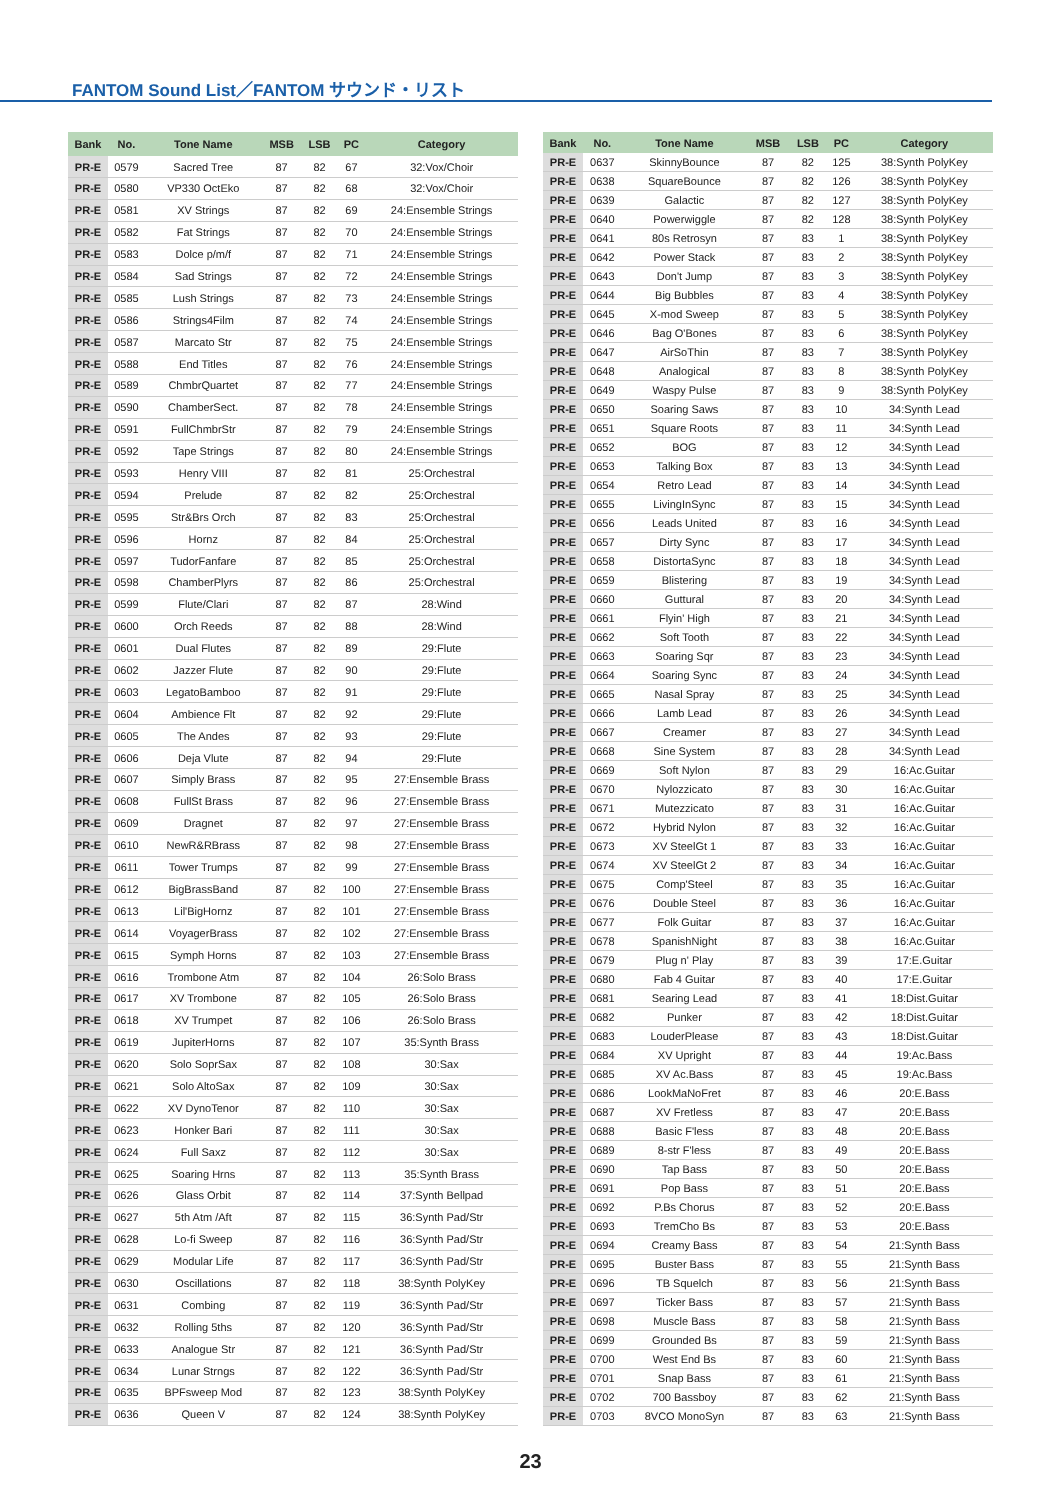FANTOM Sound List／FANTOM サウンド・リスト
| Bank | No. | Tone Name | MSB | LSB | PC | Category |
| --- | --- | --- | --- | --- | --- | --- |
| PR-E | 0579 | Sacred Tree | 87 | 82 | 67 | 32:Vox/Choir |
| PR-E | 0580 | VP330 OctEko | 87 | 82 | 68 | 32:Vox/Choir |
| PR-E | 0581 | XV Strings | 87 | 82 | 69 | 24:Ensemble Strings |
| PR-E | 0582 | Fat Strings | 87 | 82 | 70 | 24:Ensemble Strings |
| PR-E | 0583 | Dolce p/m/f | 87 | 82 | 71 | 24:Ensemble Strings |
| PR-E | 0584 | Sad Strings | 87 | 82 | 72 | 24:Ensemble Strings |
| PR-E | 0585 | Lush Strings | 87 | 82 | 73 | 24:Ensemble Strings |
| PR-E | 0586 | Strings4Film | 87 | 82 | 74 | 24:Ensemble Strings |
| PR-E | 0587 | Marcato Str | 87 | 82 | 75 | 24:Ensemble Strings |
| PR-E | 0588 | End Titles | 87 | 82 | 76 | 24:Ensemble Strings |
| PR-E | 0589 | ChmbrQuartet | 87 | 82 | 77 | 24:Ensemble Strings |
| PR-E | 0590 | ChamberSect. | 87 | 82 | 78 | 24:Ensemble Strings |
| PR-E | 0591 | FullChmbrStr | 87 | 82 | 79 | 24:Ensemble Strings |
| PR-E | 0592 | Tape Strings | 87 | 82 | 80 | 24:Ensemble Strings |
| PR-E | 0593 | Henry VIII | 87 | 82 | 81 | 25:Orchestral |
| PR-E | 0594 | Prelude | 87 | 82 | 82 | 25:Orchestral |
| PR-E | 0595 | Str&Brs Orch | 87 | 82 | 83 | 25:Orchestral |
| PR-E | 0596 | Hornz | 87 | 82 | 84 | 25:Orchestral |
| PR-E | 0597 | TudorFanfare | 87 | 82 | 85 | 25:Orchestral |
| PR-E | 0598 | ChamberPlyrs | 87 | 82 | 86 | 25:Orchestral |
| PR-E | 0599 | Flute/Clari | 87 | 82 | 87 | 28:Wind |
| PR-E | 0600 | Orch Reeds | 87 | 82 | 88 | 28:Wind |
| PR-E | 0601 | Dual Flutes | 87 | 82 | 89 | 29:Flute |
| PR-E | 0602 | Jazzer Flute | 87 | 82 | 90 | 29:Flute |
| PR-E | 0603 | LegatoBamboo | 87 | 82 | 91 | 29:Flute |
| PR-E | 0604 | Ambience Flt | 87 | 82 | 92 | 29:Flute |
| PR-E | 0605 | The Andes | 87 | 82 | 93 | 29:Flute |
| PR-E | 0606 | Deja Vlute | 87 | 82 | 94 | 29:Flute |
| PR-E | 0607 | Simply Brass | 87 | 82 | 95 | 27:Ensemble Brass |
| PR-E | 0608 | FullSt Brass | 87 | 82 | 96 | 27:Ensemble Brass |
| PR-E | 0609 | Dragnet | 87 | 82 | 97 | 27:Ensemble Brass |
| PR-E | 0610 | NewR&RBrass | 87 | 82 | 98 | 27:Ensemble Brass |
| PR-E | 0611 | Tower Trumps | 87 | 82 | 99 | 27:Ensemble Brass |
| PR-E | 0612 | BigBrassBand | 87 | 82 | 100 | 27:Ensemble Brass |
| PR-E | 0613 | Lil'BigHornz | 87 | 82 | 101 | 27:Ensemble Brass |
| PR-E | 0614 | VoyagerBrass | 87 | 82 | 102 | 27:Ensemble Brass |
| PR-E | 0615 | Symph Horns | 87 | 82 | 103 | 27:Ensemble Brass |
| PR-E | 0616 | Trombone Atm | 87 | 82 | 104 | 26:Solo Brass |
| PR-E | 0617 | XV Trombone | 87 | 82 | 105 | 26:Solo Brass |
| PR-E | 0618 | XV Trumpet | 87 | 82 | 106 | 26:Solo Brass |
| PR-E | 0619 | JupiterHorns | 87 | 82 | 107 | 35:Synth Brass |
| PR-E | 0620 | Solo SoprSax | 87 | 82 | 108 | 30:Sax |
| PR-E | 0621 | Solo AltoSax | 87 | 82 | 109 | 30:Sax |
| PR-E | 0622 | XV DynoTenor | 87 | 82 | 110 | 30:Sax |
| PR-E | 0623 | Honker Bari | 87 | 82 | 111 | 30:Sax |
| PR-E | 0624 | Full Saxz | 87 | 82 | 112 | 30:Sax |
| PR-E | 0625 | Soaring Hrns | 87 | 82 | 113 | 35:Synth Brass |
| PR-E | 0626 | Glass Orbit | 87 | 82 | 114 | 37:Synth Bellpad |
| PR-E | 0627 | 5th Atm /Aft | 87 | 82 | 115 | 36:Synth Pad/Str |
| PR-E | 0628 | Lo-fi Sweep | 87 | 82 | 116 | 36:Synth Pad/Str |
| PR-E | 0629 | Modular Life | 87 | 82 | 117 | 36:Synth Pad/Str |
| PR-E | 0630 | Oscillations | 87 | 82 | 118 | 38:Synth PolyKey |
| PR-E | 0631 | Combing | 87 | 82 | 119 | 36:Synth Pad/Str |
| PR-E | 0632 | Rolling 5ths | 87 | 82 | 120 | 36:Synth Pad/Str |
| PR-E | 0633 | Analogue Str | 87 | 82 | 121 | 36:Synth Pad/Str |
| PR-E | 0634 | Lunar Strngs | 87 | 82 | 122 | 36:Synth Pad/Str |
| PR-E | 0635 | BPFsweep Mod | 87 | 82 | 123 | 38:Synth PolyKey |
| PR-E | 0636 | Queen V | 87 | 82 | 124 | 38:Synth PolyKey |
| Bank | No. | Tone Name | MSB | LSB | PC | Category |
| --- | --- | --- | --- | --- | --- | --- |
| PR-E | 0637 | SkinnyBounce | 87 | 82 | 125 | 38:Synth PolyKey |
| PR-E | 0638 | SquareBounce | 87 | 82 | 126 | 38:Synth PolyKey |
| PR-E | 0639 | Galactic | 87 | 82 | 127 | 38:Synth PolyKey |
| PR-E | 0640 | Powerwiggle | 87 | 82 | 128 | 38:Synth PolyKey |
| PR-E | 0641 | 80s Retrosyn | 87 | 83 | 1 | 38:Synth PolyKey |
| PR-E | 0642 | Power Stack | 87 | 83 | 2 | 38:Synth PolyKey |
| PR-E | 0643 | Don't Jump | 87 | 83 | 3 | 38:Synth PolyKey |
| PR-E | 0644 | Big Bubbles | 87 | 83 | 4 | 38:Synth PolyKey |
| PR-E | 0645 | X-mod Sweep | 87 | 83 | 5 | 38:Synth PolyKey |
| PR-E | 0646 | Bag O'Bones | 87 | 83 | 6 | 38:Synth PolyKey |
| PR-E | 0647 | AirSoThin | 87 | 83 | 7 | 38:Synth PolyKey |
| PR-E | 0648 | Analogical | 87 | 83 | 8 | 38:Synth PolyKey |
| PR-E | 0649 | Waspy Pulse | 87 | 83 | 9 | 38:Synth PolyKey |
| PR-E | 0650 | Soaring Saws | 87 | 83 | 10 | 34:Synth Lead |
| PR-E | 0651 | Square Roots | 87 | 83 | 11 | 34:Synth Lead |
| PR-E | 0652 | BOG | 87 | 83 | 12 | 34:Synth Lead |
| PR-E | 0653 | Talking Box | 87 | 83 | 13 | 34:Synth Lead |
| PR-E | 0654 | Retro Lead | 87 | 83 | 14 | 34:Synth Lead |
| PR-E | 0655 | LivingInSync | 87 | 83 | 15 | 34:Synth Lead |
| PR-E | 0656 | Leads United | 87 | 83 | 16 | 34:Synth Lead |
| PR-E | 0657 | Dirty Sync | 87 | 83 | 17 | 34:Synth Lead |
| PR-E | 0658 | DistortaSync | 87 | 83 | 18 | 34:Synth Lead |
| PR-E | 0659 | Blistering | 87 | 83 | 19 | 34:Synth Lead |
| PR-E | 0660 | Guttural | 87 | 83 | 20 | 34:Synth Lead |
| PR-E | 0661 | Flyin' High | 87 | 83 | 21 | 34:Synth Lead |
| PR-E | 0662 | Soft Tooth | 87 | 83 | 22 | 34:Synth Lead |
| PR-E | 0663 | Soaring Sqr | 87 | 83 | 23 | 34:Synth Lead |
| PR-E | 0664 | Soaring Sync | 87 | 83 | 24 | 34:Synth Lead |
| PR-E | 0665 | Nasal Spray | 87 | 83 | 25 | 34:Synth Lead |
| PR-E | 0666 | Lamb Lead | 87 | 83 | 26 | 34:Synth Lead |
| PR-E | 0667 | Creamer | 87 | 83 | 27 | 34:Synth Lead |
| PR-E | 0668 | Sine System | 87 | 83 | 28 | 34:Synth Lead |
| PR-E | 0669 | Soft Nylon | 87 | 83 | 29 | 16:Ac.Guitar |
| PR-E | 0670 | Nylozzicato | 87 | 83 | 30 | 16:Ac.Guitar |
| PR-E | 0671 | Mutezzicato | 87 | 83 | 31 | 16:Ac.Guitar |
| PR-E | 0672 | Hybrid Nylon | 87 | 83 | 32 | 16:Ac.Guitar |
| PR-E | 0673 | XV SteelGt 1 | 87 | 83 | 33 | 16:Ac.Guitar |
| PR-E | 0674 | XV SteelGt 2 | 87 | 83 | 34 | 16:Ac.Guitar |
| PR-E | 0675 | Comp'Steel | 87 | 83 | 35 | 16:Ac.Guitar |
| PR-E | 0676 | Double Steel | 87 | 83 | 36 | 16:Ac.Guitar |
| PR-E | 0677 | Folk Guitar | 87 | 83 | 37 | 16:Ac.Guitar |
| PR-E | 0678 | SpanishNight | 87 | 83 | 38 | 16:Ac.Guitar |
| PR-E | 0679 | Plug n' Play | 87 | 83 | 39 | 17:E.Guitar |
| PR-E | 0680 | Fab 4 Guitar | 87 | 83 | 40 | 17:E.Guitar |
| PR-E | 0681 | Searing Lead | 87 | 83 | 41 | 18:Dist.Guitar |
| PR-E | 0682 | Punker | 87 | 83 | 42 | 18:Dist.Guitar |
| PR-E | 0683 | LouderPlease | 87 | 83 | 43 | 18:Dist.Guitar |
| PR-E | 0684 | XV Upright | 87 | 83 | 44 | 19:Ac.Bass |
| PR-E | 0685 | XV Ac.Bass | 87 | 83 | 45 | 19:Ac.Bass |
| PR-E | 0686 | LookMaNoFret | 87 | 83 | 46 | 20:E.Bass |
| PR-E | 0687 | XV Fretless | 87 | 83 | 47 | 20:E.Bass |
| PR-E | 0688 | Basic F'less | 87 | 83 | 48 | 20:E.Bass |
| PR-E | 0689 | 8-str F'less | 87 | 83 | 49 | 20:E.Bass |
| PR-E | 0690 | Tap Bass | 87 | 83 | 50 | 20:E.Bass |
| PR-E | 0691 | Pop Bass | 87 | 83 | 51 | 20:E.Bass |
| PR-E | 0692 | P.Bs Chorus | 87 | 83 | 52 | 20:E.Bass |
| PR-E | 0693 | TremCho Bs | 87 | 83 | 53 | 20:E.Bass |
| PR-E | 0694 | Creamy Bass | 87 | 83 | 54 | 21:Synth Bass |
| PR-E | 0695 | Buster Bass | 87 | 83 | 55 | 21:Synth Bass |
| PR-E | 0696 | TB Squelch | 87 | 83 | 56 | 21:Synth Bass |
| PR-E | 0697 | Ticker Bass | 87 | 83 | 57 | 21:Synth Bass |
| PR-E | 0698 | Muscle Bass | 87 | 83 | 58 | 21:Synth Bass |
| PR-E | 0699 | Grounded Bs | 87 | 83 | 59 | 21:Synth Bass |
| PR-E | 0700 | West End Bs | 87 | 83 | 60 | 21:Synth Bass |
| PR-E | 0701 | Snap Bass | 87 | 83 | 61 | 21:Synth Bass |
| PR-E | 0702 | 700 Bassboy | 87 | 83 | 62 | 21:Synth Bass |
| PR-E | 0703 | 8VCO MonoSyn | 87 | 83 | 63 | 21:Synth Bass |
23